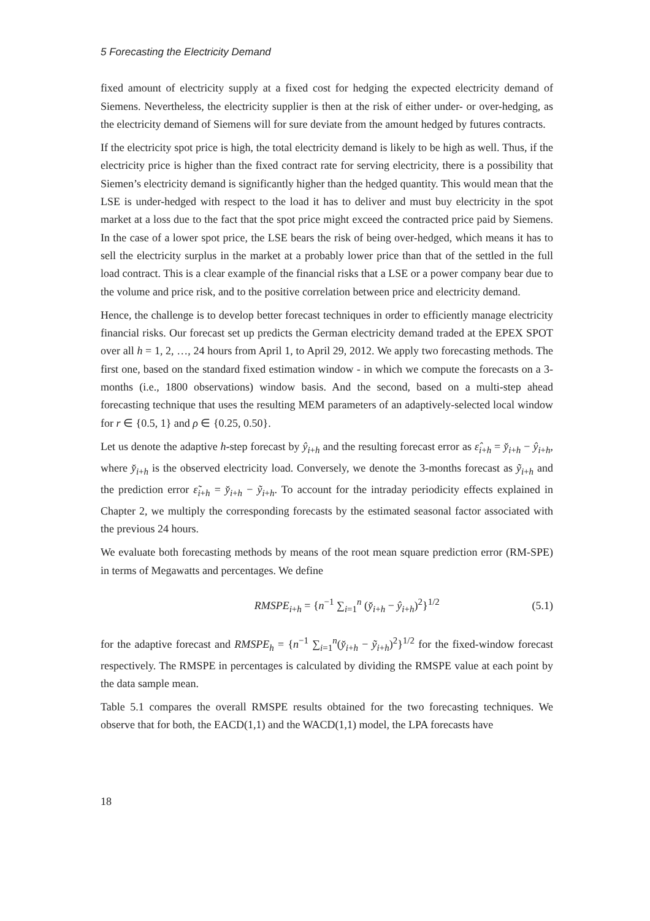5 Forecasting the Electricity Demand
fixed amount of electricity supply at a fixed cost for hedging the expected electricity demand of Siemens. Nevertheless, the electricity supplier is then at the risk of either under- or over-hedging, as the electricity demand of Siemens will for sure deviate from the amount hedged by futures contracts.
If the electricity spot price is high, the total electricity demand is likely to be high as well. Thus, if the electricity price is higher than the fixed contract rate for serving electricity, there is a possibility that Siemen’s electricity demand is significantly higher than the hedged quantity. This would mean that the LSE is under-hedged with respect to the load it has to deliver and must buy electricity in the spot market at a loss due to the fact that the spot price might exceed the contracted price paid by Siemens. In the case of a lower spot price, the LSE bears the risk of being over-hedged, which means it has to sell the electricity surplus in the market at a probably lower price than that of the settled in the full load contract. This is a clear example of the financial risks that a LSE or a power company bear due to the volume and price risk, and to the positive correlation between price and electricity demand.
Hence, the challenge is to develop better forecast techniques in order to efficiently manage electricity financial risks. Our forecast set up predicts the German electricity demand traded at the EPEX SPOT over all h = 1, 2, …, 24 hours from April 1, to April 29, 2012. We apply two forecasting methods. The first one, based on the standard fixed estimation window - in which we compute the forecasts on a 3-months (i.e., 1800 observations) window basis. And the second, based on a multi-step ahead forecasting technique that uses the resulting MEM parameters of an adaptively-selected local window for r ∈ {0.5, 1} and ρ ∈ {0.25, 0.50}.
Let us denote the adaptive h-step forecast by ŷ<sub>i+h</sub> and the resulting forecast error as ε̂<sub>i+h</sub> = y̌<sub>i+h</sub> − ŷ<sub>i+h</sub>, where y̌<sub>i+h</sub> is the observed electricity load. Conversely, we denote the 3-months forecast as ỹ<sub>i+h</sub> and the prediction error ε̃<sub>i+h</sub> = y̌<sub>i+h</sub> − ỹ<sub>i+h</sub>. To account for the intraday periodicity effects explained in Chapter 2, we multiply the corresponding forecasts by the estimated seasonal factor associated with the previous 24 hours.
We evaluate both forecasting methods by means of the root mean square prediction error (RM-SPE) in terms of Megawatts and percentages. We define
RMSPE<sub>i+h</sub> = {n<sup>−1</sup> ∑<sub>i=1</sub><sup>n</sup> (y̌<sub>i+h</sub> − ŷ<sub>i+h</sub>)<sup>2</sup>}<sup>1/2</sup> (5.1)
for the adaptive forecast and RMSPE<sub>h</sub> = {n<sup>−1</sup> ∑<sub>i=1</sub><sup>n</sup>(y̌<sub>i+h</sub> − ỹ<sub>i+h</sub>)<sup>2</sup>}<sup>1/2</sup> for the fixed-window forecast respectively. The RMSPE in percentages is calculated by dividing the RMSPE value at each point by the data sample mean.
Table 5.1 compares the overall RMSPE results obtained for the two forecasting techniques. We observe that for both, the EACD(1,1) and the WACD(1,1) model, the LPA forecasts have
18